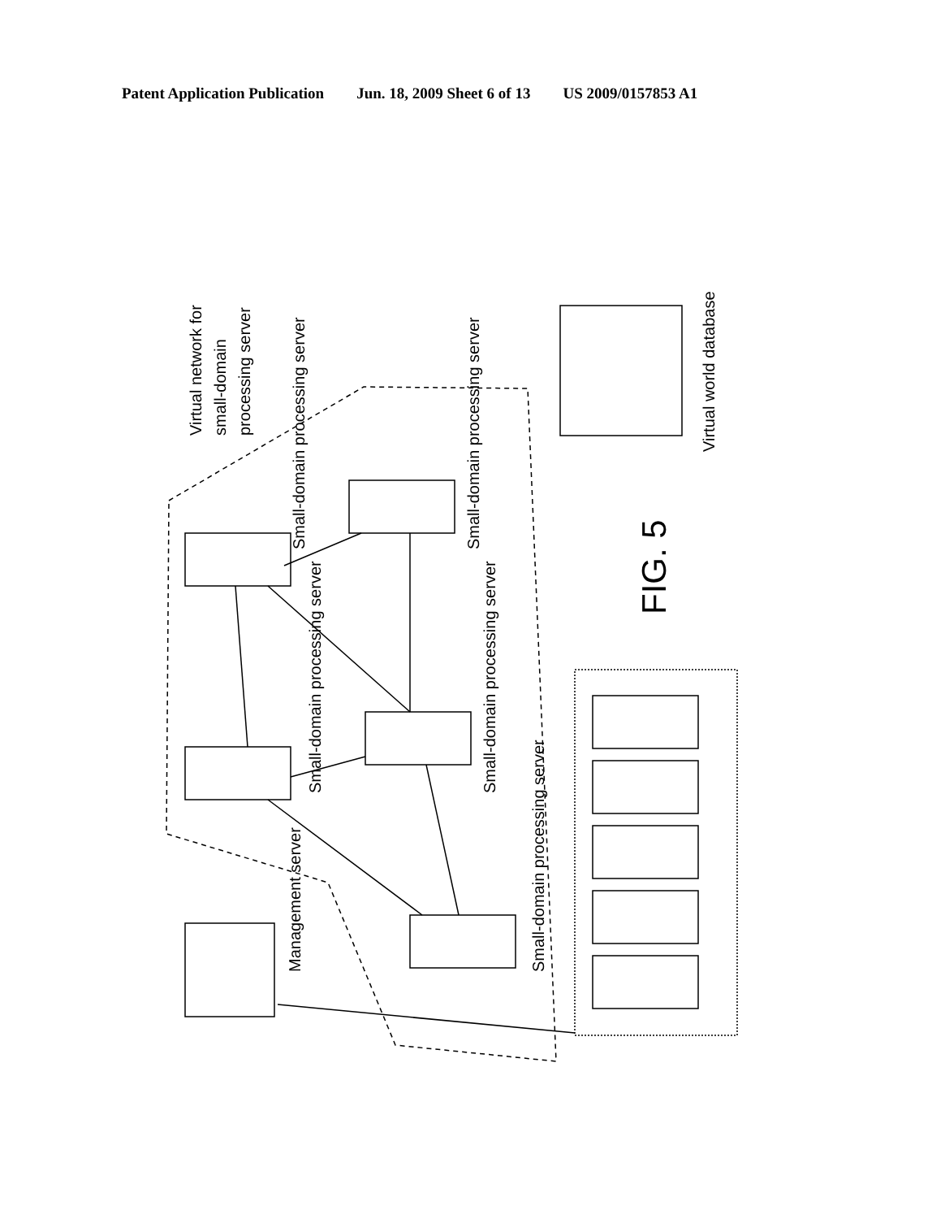Patent Application Publication Jun. 18, 2009 Sheet 6 of 13 US 2009/0157853 A1
Virtual network for
small-domain
processing server
Small-domain processing server
Small-domain processing server
Small-domain processing server
Small-domain processing server
Small-domain processing server
Management server
Virtual world database
FIG. 5